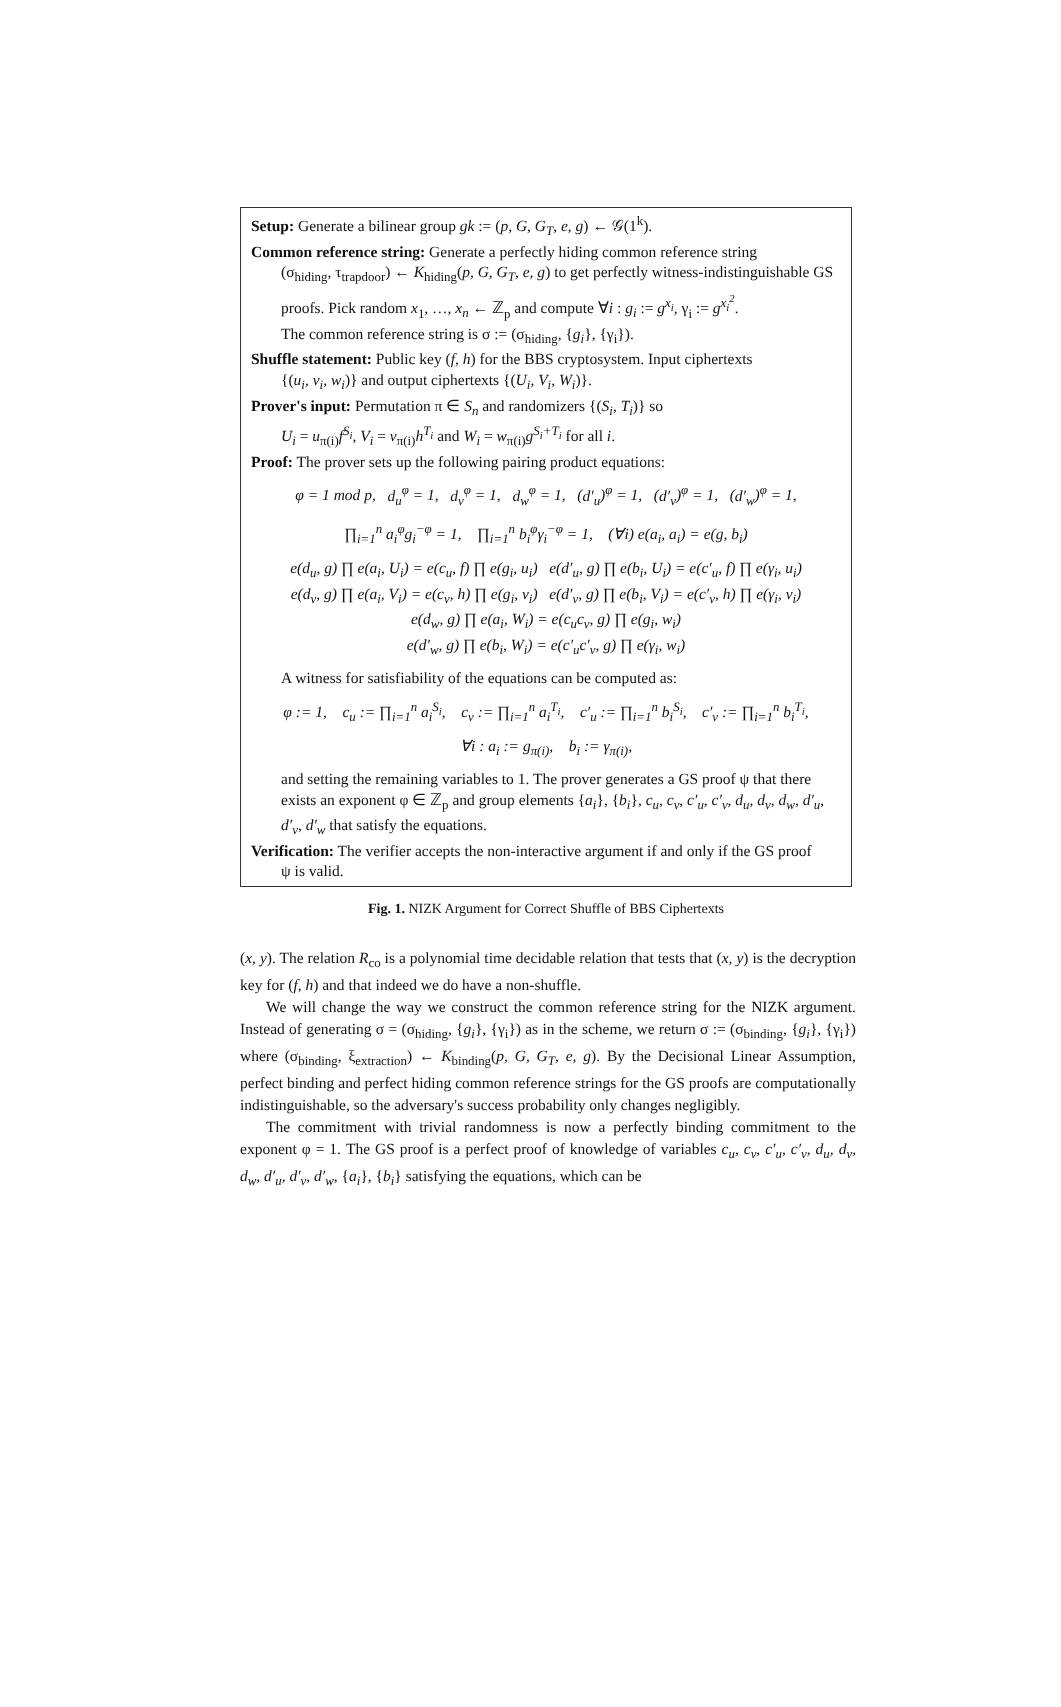Setup: Generate a bilinear group gk := (p, G, G<sub>T</sub>, e, g) ← 𝒢(1<sup>k</sup>).
Common reference string: Generate a perfectly hiding common reference string
(σ<sub>hiding</sub>, τ<sub>trapdoor</sub>) ← K<sub>hiding</sub>(p, G, G<sub>T</sub>, e, g) to get perfectly witness-indistinguishable GS proofs. Pick random x<sub>1</sub>, …, x<sub>n</sub> ← ℤ<sub>p</sub> and compute ∀i : g<sub>i</sub> := g<sup>x<sub>i</sub></sup>, γ<sub>i</sub> := g<sup>x<sub>i</sub><sup>2</sup></sup>.
The common reference string is σ := (σ<sub>hiding</sub>, {g<sub>i</sub>}, {γ<sub>i</sub>}).
Shuffle statement: Public key (f, h) for the BBS cryptosystem. Input ciphertexts
{(u<sub>i</sub>, v<sub>i</sub>, w<sub>i</sub>)} and output ciphertexts {(U<sub>i</sub>, V<sub>i</sub>, W<sub>i</sub>)}.
Prover's input: Permutation π ∈ S<sub>n</sub> and randomizers {(S<sub>i</sub>, T<sub>i</sub>)} so
U<sub>i</sub> = u<sub>π(i)</sub>f<sup>S<sub>i</sub></sup>, V<sub>i</sub> = v<sub>π(i)</sub>h<sup>T<sub>i</sub></sup> and W<sub>i</sub> = w<sub>π(i)</sub>g<sup>S<sub>i</sub>+T<sub>i</sub></sup> for all i.
Proof: The prover sets up the following pairing product equations:
φ = 1 mod p, d<sub>u</sub><sup>φ</sup> = 1, d<sub>v</sub><sup>φ</sup> = 1, d<sub>w</sub><sup>φ</sup> = 1, (d′<sub>u</sub>)<sup>φ</sup> = 1, (d′<sub>v</sub>)<sup>φ</sup> = 1, (d′<sub>w</sub>)<sup>φ</sup> = 1,
∏<sub>i=1</sub><sup>n</sup> a<sub>i</sub><sup>φ</sup>g<sub>i</sub><sup>−φ</sup> = 1, ∏<sub>i=1</sub><sup>n</sup> b<sub>i</sub><sup>φ</sup>γ<sub>i</sub><sup>−φ</sup> = 1, (∀i) e(a<sub>i</sub>, a<sub>i</sub>) = e(g, b<sub>i</sub>)
e(d<sub>u</sub>, g) ∏ e(a<sub>i</sub>, U<sub>i</sub>) = e(c<sub>u</sub>, f) ∏ e(g<sub>i</sub>, u<sub>i</sub>) e(d′<sub>u</sub>, g) ∏ e(b<sub>i</sub>, U<sub>i</sub>) = e(c′<sub>u</sub>, f) ∏ e(γ<sub>i</sub>, u<sub>i</sub>)
e(d<sub>v</sub>, g) ∏ e(a<sub>i</sub>, V<sub>i</sub>) = e(c<sub>v</sub>, h) ∏ e(g<sub>i</sub>, v<sub>i</sub>) e(d′<sub>v</sub>, g) ∏ e(b<sub>i</sub>, V<sub>i</sub>) = e(c′<sub>v</sub>, h) ∏ e(γ<sub>i</sub>, v<sub>i</sub>)
e(d<sub>w</sub>, g) ∏ e(a<sub>i</sub>, W<sub>i</sub>) = e(c<sub>u</sub>c<sub>v</sub>, g) ∏ e(g<sub>i</sub>, w<sub>i</sub>)
e(d′<sub>w</sub>, g) ∏ e(b<sub>i</sub>, W<sub>i</sub>) = e(c′<sub>u</sub>c′<sub>v</sub>, g) ∏ e(γ<sub>i</sub>, w<sub>i</sub>)
A witness for satisfiability of the equations can be computed as:
φ := 1, c<sub>u</sub> := ∏<sub>i=1</sub><sup>n</sup> a<sub>i</sub><sup>S<sub>i</sub></sup>, c<sub>v</sub> := ∏<sub>i=1</sub><sup>n</sup> a<sub>i</sub><sup>T<sub>i</sub></sup>, c′<sub>u</sub> := ∏<sub>i=1</sub><sup>n</sup> b<sub>i</sub><sup>S<sub>i</sub></sup>, c′<sub>v</sub> := ∏<sub>i=1</sub><sup>n</sup> b<sub>i</sub><sup>T<sub>i</sub></sup>,
∀i : a<sub>i</sub> := g<sub>π(i)</sub>, b<sub>i</sub> := γ<sub>π(i)</sub>,
and setting the remaining variables to 1. The prover generates a GS proof ψ that there exists an exponent φ ∈ ℤ<sub>p</sub> and group elements {a<sub>i</sub>}, {b<sub>i</sub>}, c<sub>u</sub>, c<sub>v</sub>, c′<sub>u</sub>, c′<sub>v</sub>, d<sub>u</sub>, d<sub>v</sub>, d<sub>w</sub>, d′<sub>u</sub>, d′<sub>v</sub>, d′<sub>w</sub> that satisfy the equations.
Verification: The verifier accepts the non-interactive argument if and only if the GS proof
ψ is valid.
Fig. 1. NIZK Argument for Correct Shuffle of BBS Ciphertexts
(x, y). The relation R<sub>co</sub> is a polynomial time decidable relation that tests that (x, y) is the decryption key for (f, h) and that indeed we do have a non-shuffle.
We will change the way we construct the common reference string for the NIZK argument. Instead of generating σ = (σ<sub>hiding</sub>, {g<sub>i</sub>}, {γ<sub>i</sub>}) as in the scheme, we return σ := (σ<sub>binding</sub>, {g<sub>i</sub>}, {γ<sub>i</sub>}) where (σ<sub>binding</sub>, ξ<sub>extraction</sub>) ← K<sub>binding</sub>(p, G, G<sub>T</sub>, e, g). By the Decisional Linear Assumption, perfect binding and perfect hiding common reference strings for the GS proofs are computationally indistinguishable, so the adversary's success probability only changes negligibly.
The commitment with trivial randomness is now a perfectly binding commitment to the exponent φ = 1. The GS proof is a perfect proof of knowledge of variables c<sub>u</sub>, c<sub>v</sub>, c′<sub>u</sub>, c′<sub>v</sub>, d<sub>u</sub>, d<sub>v</sub>, d<sub>w</sub>, d′<sub>u</sub>, d′<sub>v</sub>, d′<sub>w</sub>, {a<sub>i</sub>}, {b<sub>i</sub>} satisfying the equations, which can be